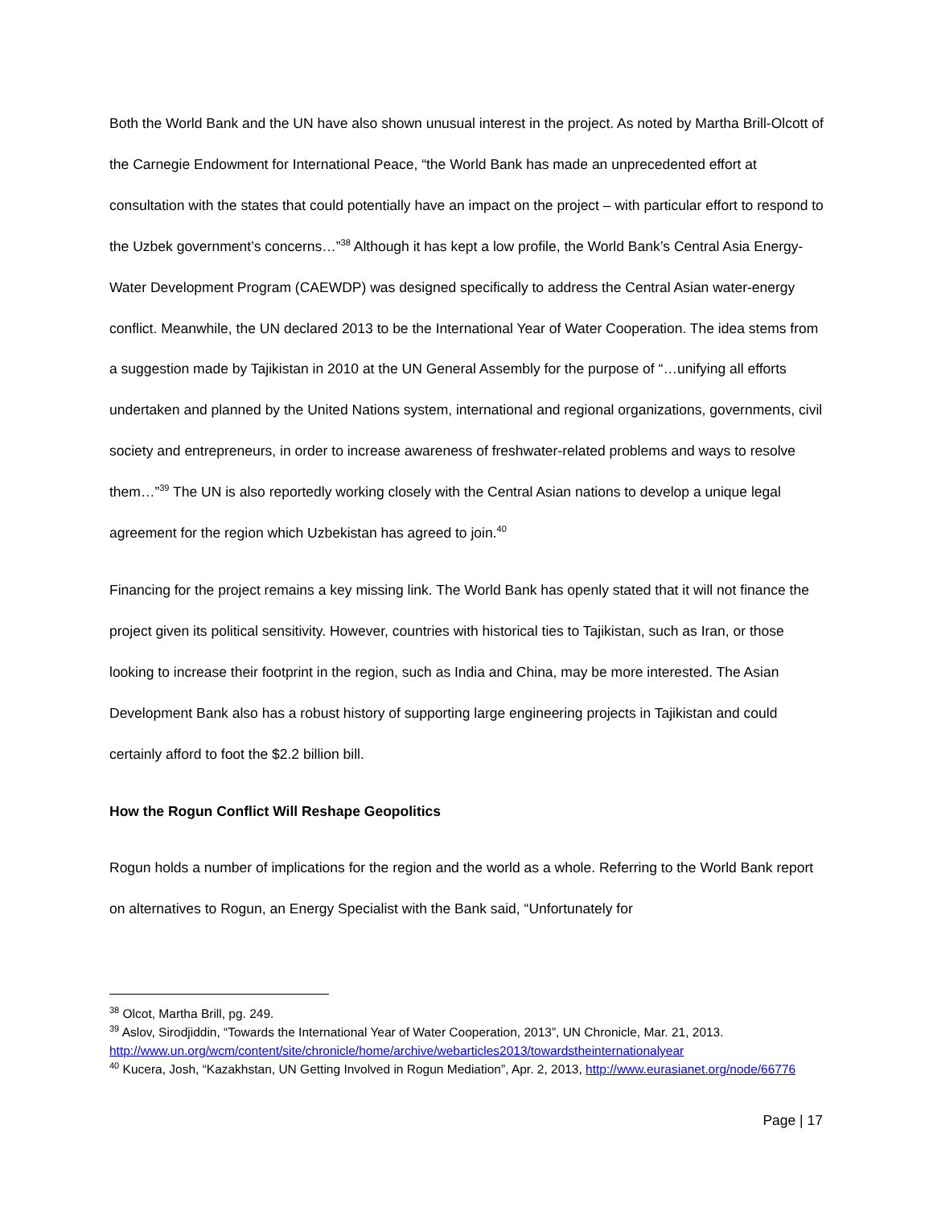Both the World Bank and the UN have also shown unusual interest in the project. As noted by Martha Brill-Olcott of the Carnegie Endowment for International Peace, “the World Bank has made an unprecedented effort at consultation with the states that could potentially have an impact on the project – with particular effort to respond to the Uzbek government’s concerns…”<sup>38</sup> Although it has kept a low profile, the World Bank’s Central Asia Energy-Water Development Program (CAEWDP) was designed specifically to address the Central Asian water-energy conflict. Meanwhile, the UN declared 2013 to be the International Year of Water Cooperation. The idea stems from a suggestion made by Tajikistan in 2010 at the UN General Assembly for the purpose of “…unifying all efforts undertaken and planned by the United Nations system, international and regional organizations, governments, civil society and entrepreneurs, in order to increase awareness of freshwater-related problems and ways to resolve them…”<sup>39</sup> The UN is also reportedly working closely with the Central Asian nations to develop a unique legal agreement for the region which Uzbekistan has agreed to join.<sup>40</sup>
Financing for the project remains a key missing link. The World Bank has openly stated that it will not finance the project given its political sensitivity. However, countries with historical ties to Tajikistan, such as Iran, or those looking to increase their footprint in the region, such as India and China, may be more interested. The Asian Development Bank also has a robust history of supporting large engineering projects in Tajikistan and could certainly afford to foot the $2.2 billion bill.
How the Rogun Conflict Will Reshape Geopolitics
Rogun holds a number of implications for the region and the world as a whole. Referring to the World Bank report on alternatives to Rogun, an Energy Specialist with the Bank said, “Unfortunately for
<sup>38</sup> Olcot, Martha Brill, pg. 249.
<sup>39</sup> Aslov, Sirodjiddin, “Towards the International Year of Water Cooperation, 2013”, UN Chronicle, Mar. 21, 2013. http://www.un.org/wcm/content/site/chronicle/home/archive/webarticles2013/towardstheinternationalyear
<sup>40</sup> Kucera, Josh, “Kazakhstan, UN Getting Involved in Rogun Mediation”, Apr. 2, 2013, http://www.eurasianet.org/node/66776
Page | 17